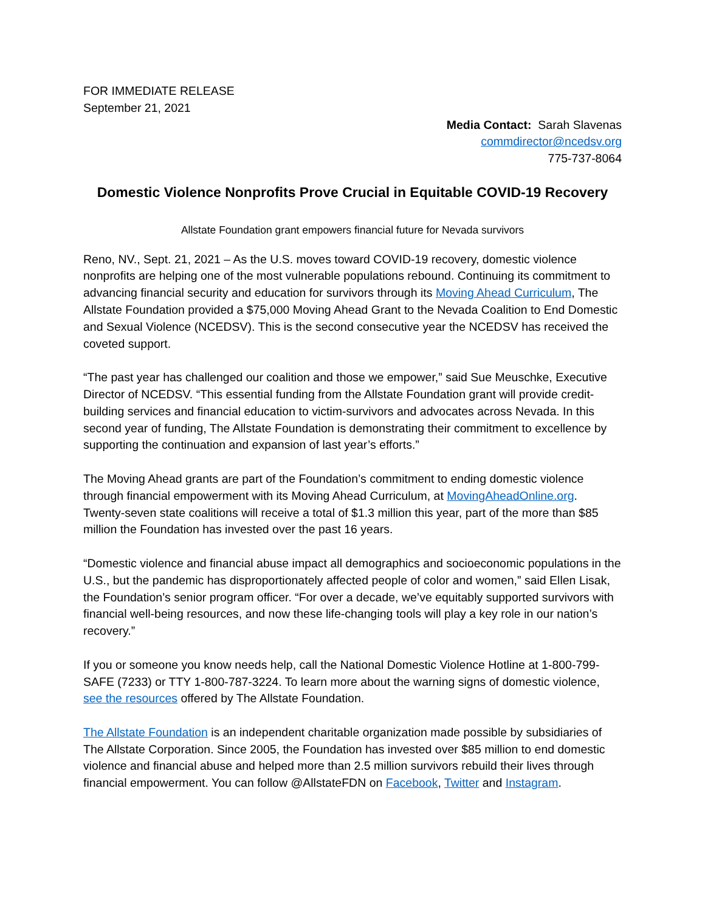FOR IMMEDIATE RELEASE
September 21, 2021
Media Contact: Sarah Slavenas
commdirector@ncedsv.org
775-737-8064
Domestic Violence Nonprofits Prove Crucial in Equitable COVID-19 Recovery
Allstate Foundation grant empowers financial future for Nevada survivors
Reno, NV., Sept. 21, 2021 – As the U.S. moves toward COVID-19 recovery, domestic violence nonprofits are helping one of the most vulnerable populations rebound. Continuing its commitment to advancing financial security and education for survivors through its Moving Ahead Curriculum, The Allstate Foundation provided a $75,000 Moving Ahead Grant to the Nevada Coalition to End Domestic and Sexual Violence (NCEDSV). This is the second consecutive year the NCEDSV has received the coveted support.
“The past year has challenged our coalition and those we empower,” said Sue Meuschke, Executive Director of NCEDSV. “This essential funding from the Allstate Foundation grant will provide credit-building services and financial education to victim-survivors and advocates across Nevada. In this second year of funding, The Allstate Foundation is demonstrating their commitment to excellence by supporting the continuation and expansion of last year’s efforts.”
The Moving Ahead grants are part of the Foundation’s commitment to ending domestic violence through financial empowerment with its Moving Ahead Curriculum, at MovingAheadOnline.org. Twenty-seven state coalitions will receive a total of $1.3 million this year, part of the more than $85 million the Foundation has invested over the past 16 years.
“Domestic violence and financial abuse impact all demographics and socioeconomic populations in the U.S., but the pandemic has disproportionately affected people of color and women,” said Ellen Lisak, the Foundation’s senior program officer. “For over a decade, we’ve equitably supported survivors with financial well-being resources, and now these life-changing tools will play a key role in our nation’s recovery.”
If you or someone you know needs help, call the National Domestic Violence Hotline at 1-800-799-SAFE (7233) or TTY 1-800-787-3224. To learn more about the warning signs of domestic violence, see the resources offered by The Allstate Foundation.
The Allstate Foundation is an independent charitable organization made possible by subsidiaries of The Allstate Corporation. Since 2005, the Foundation has invested over $85 million to end domestic violence and financial abuse and helped more than 2.5 million survivors rebuild their lives through financial empowerment. You can follow @AllstateFDN on Facebook, Twitter and Instagram.